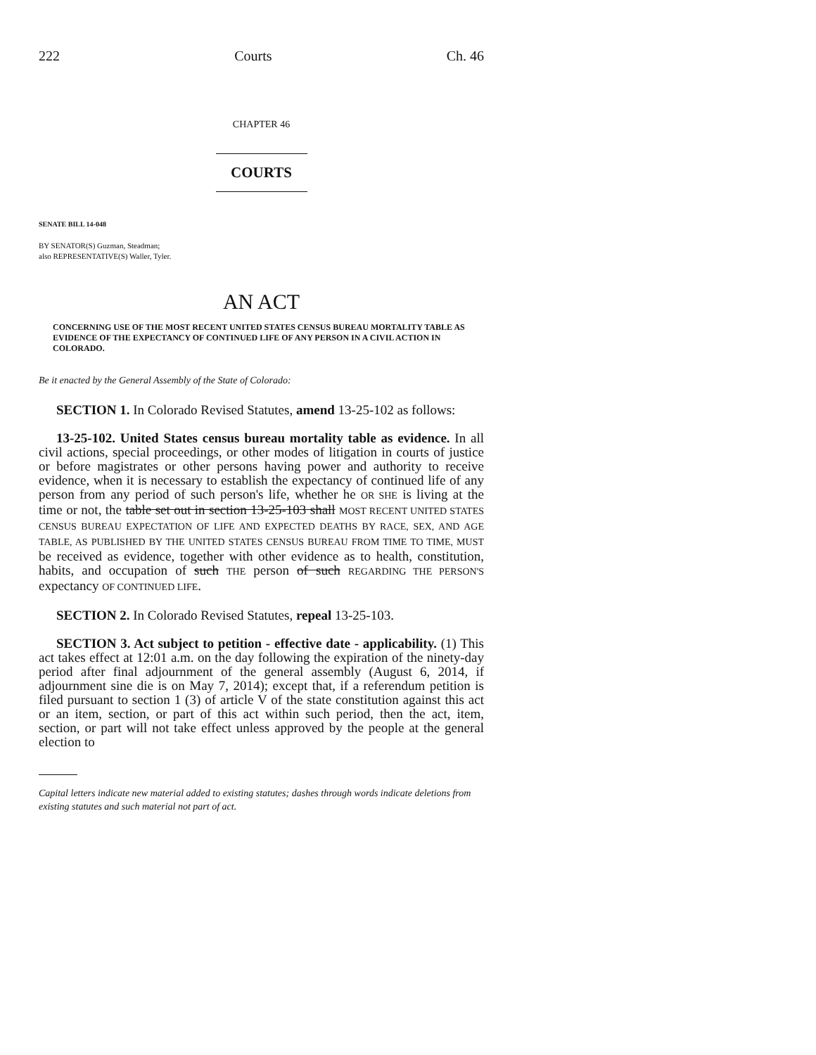222 Courts Ch. 46
CHAPTER 46
COURTS
SENATE BILL 14-048
BY SENATOR(S) Guzman, Steadman;
also REPRESENTATIVE(S) Waller, Tyler.
AN ACT
CONCERNING USE OF THE MOST RECENT UNITED STATES CENSUS BUREAU MORTALITY TABLE AS EVIDENCE OF THE EXPECTANCY OF CONTINUED LIFE OF ANY PERSON IN A CIVIL ACTION IN COLORADO.
Be it enacted by the General Assembly of the State of Colorado:
SECTION 1. In Colorado Revised Statutes, amend 13-25-102 as follows:
13-25-102. United States census bureau mortality table as evidence. In all civil actions, special proceedings, or other modes of litigation in courts of justice or before magistrates or other persons having power and authority to receive evidence, when it is necessary to establish the expectancy of continued life of any person from any period of such person's life, whether he OR SHE is living at the time or not, the table set out in section 13-25-103 shall MOST RECENT UNITED STATES CENSUS BUREAU EXPECTATION OF LIFE AND EXPECTED DEATHS BY RACE, SEX, AND AGE TABLE, AS PUBLISHED BY THE UNITED STATES CENSUS BUREAU FROM TIME TO TIME, MUST be received as evidence, together with other evidence as to health, constitution, habits, and occupation of such THE person of such REGARDING THE PERSON'S expectancy OF CONTINUED LIFE.
SECTION 2. In Colorado Revised Statutes, repeal 13-25-103.
SECTION 3. Act subject to petition - effective date - applicability. (1) This act takes effect at 12:01 a.m. on the day following the expiration of the ninety-day period after final adjournment of the general assembly (August 6, 2014, if adjournment sine die is on May 7, 2014); except that, if a referendum petition is filed pursuant to section 1 (3) of article V of the state constitution against this act or an item, section, or part of this act within such period, then the act, item, section, or part will not take effect unless approved by the people at the general election to
Capital letters indicate new material added to existing statutes; dashes through words indicate deletions from existing statutes and such material not part of act.